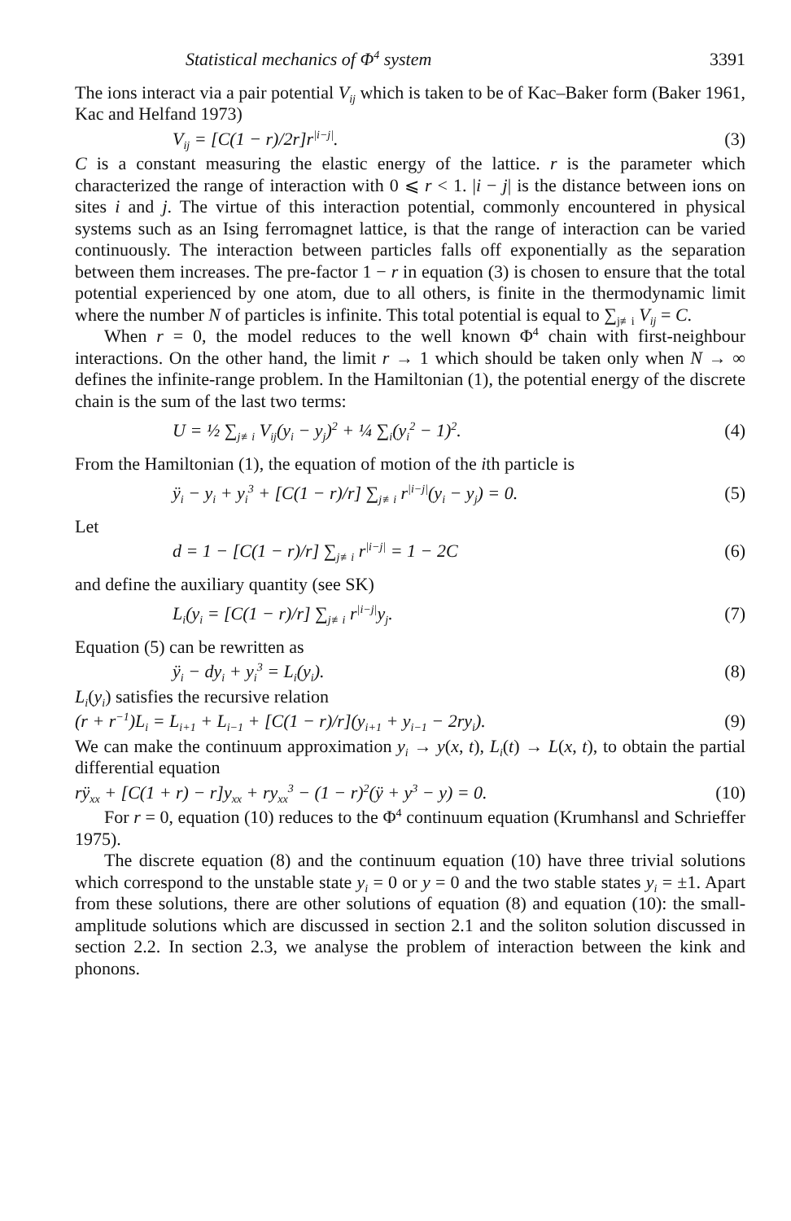Statistical mechanics of Φ<sup>4</sup> system 3391
The ions interact via a pair potential V<sub>ij</sub> which is taken to be of Kac–Baker form (Baker 1961, Kac and Helfand 1973)
V<sub>ij</sub> = [C(1 − r)/2r]r<sup>|i−j|</sup>. (3)
C is a constant measuring the elastic energy of the lattice. r is the parameter which characterized the range of interaction with 0 ⩽ r < 1. |i − j| is the distance between ions on sites i and j. The virtue of this interaction potential, commonly encountered in physical systems such as an Ising ferromagnet lattice, is that the range of interaction can be varied continuously. The interaction between particles falls off exponentially as the separation between them increases. The pre-factor 1 − r in equation (3) is chosen to ensure that the total potential experienced by one atom, due to all others, is finite in the thermodynamic limit where the number N of particles is infinite. This total potential is equal to ∑<sub>j≢i</sub> V<sub>ij</sub> = C.
When r = 0, the model reduces to the well known Φ<sup>4</sup> chain with first-neighbour interactions. On the other hand, the limit r → 1 which should be taken only when N → ∞ defines the infinite-range problem. In the Hamiltonian (1), the potential energy of the discrete chain is the sum of the last two terms:
U = ½ ∑<sub>j≢i</sub> V<sub>ij</sub>(y<sub>i</sub> − y<sub>j</sub>)<sup>2</sup> + ¼ ∑<sub>i</sub>(y<sub>i</sub><sup>2</sup> − 1)<sup>2</sup>. (4)
From the Hamiltonian (1), the equation of motion of the ith particle is
ÿ<sub>i</sub> − y<sub>i</sub> + y<sub>i</sub><sup>3</sup> + [C(1 − r)/r] ∑<sub>j≢i</sub> r<sup>|i−j|</sup>(y<sub>i</sub> − y<sub>j</sub>) = 0. (5)
Let
d = 1 − [C(1 − r)/r] ∑<sub>j≢i</sub> r<sup>|i−j|</sup> = 1 − 2C (6)
and define the auxiliary quantity (see SK)
L<sub>i</sub>(y<sub>i</sub> = [C(1 − r)/r] ∑<sub>j≢i</sub> r<sup>|i−j|</sup>y<sub>j</sub>. (7)
Equation (5) can be rewritten as
ÿ<sub>i</sub> − dy<sub>i</sub> + y<sub>i</sub><sup>3</sup> = L<sub>i</sub>(y<sub>i</sub>). (8)
L<sub>i</sub>(y<sub>i</sub>) satisfies the recursive relation
(r + r<sup>−1</sup>)L<sub>i</sub> = L<sub>i+1</sub> + L<sub>i−1</sub> + [C(1 − r)/r](y<sub>i+1</sub> + y<sub>i−1</sub> − 2ry<sub>i</sub>). (9)
We can make the continuum approximation y<sub>i</sub> → y(x, t), L<sub>i</sub>(t) → L(x, t), to obtain the partial differential equation
rÿ<sub>xx</sub> + [C(1 + r) − r]y<sub>xx</sub> + ry<sub>xx</sub><sup>3</sup> − (1 − r)<sup>2</sup>(ÿ + y<sup>3</sup> − y) = 0. (10)
For r = 0, equation (10) reduces to the Φ<sup>4</sup> continuum equation (Krumhansl and Schrieffer 1975).
The discrete equation (8) and the continuum equation (10) have three trivial solutions which correspond to the unstable state y<sub>i</sub> = 0 or y = 0 and the two stable states y<sub>i</sub> = ±1. Apart from these solutions, there are other solutions of equation (8) and equation (10): the small-amplitude solutions which are discussed in section 2.1 and the soliton solution discussed in section 2.2. In section 2.3, we analyse the problem of interaction between the kink and phonons.